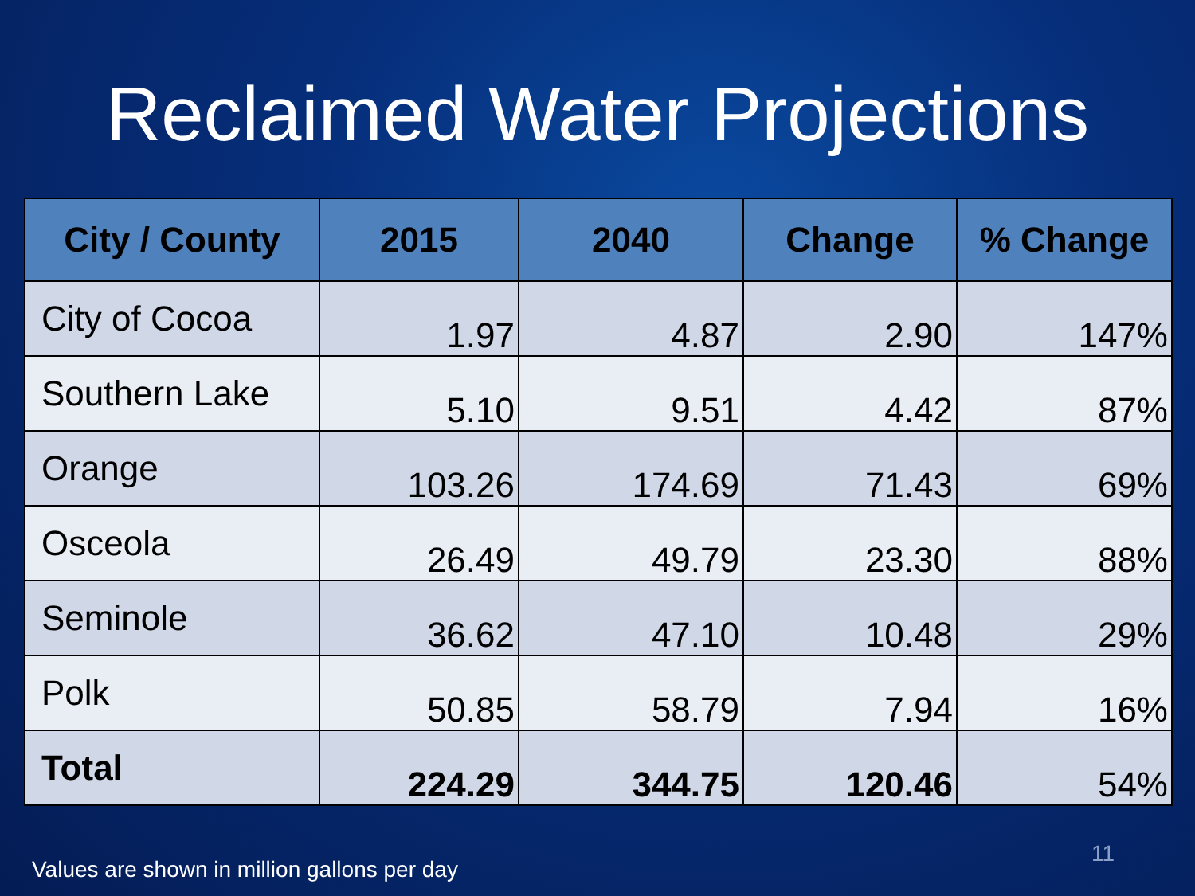Reclaimed Water Projections
| City / County | 2015 | 2040 | Change | % Change |
| --- | --- | --- | --- | --- |
| City of Cocoa | 1.97 | 4.87 | 2.90 | 147% |
| Southern Lake | 5.10 | 9.51 | 4.42 | 87% |
| Orange | 103.26 | 174.69 | 71.43 | 69% |
| Osceola | 26.49 | 49.79 | 23.30 | 88% |
| Seminole | 36.62 | 47.10 | 10.48 | 29% |
| Polk | 50.85 | 58.79 | 7.94 | 16% |
| Total | 224.29 | 344.75 | 120.46 | 54% |
11
Values are shown in million gallons per day